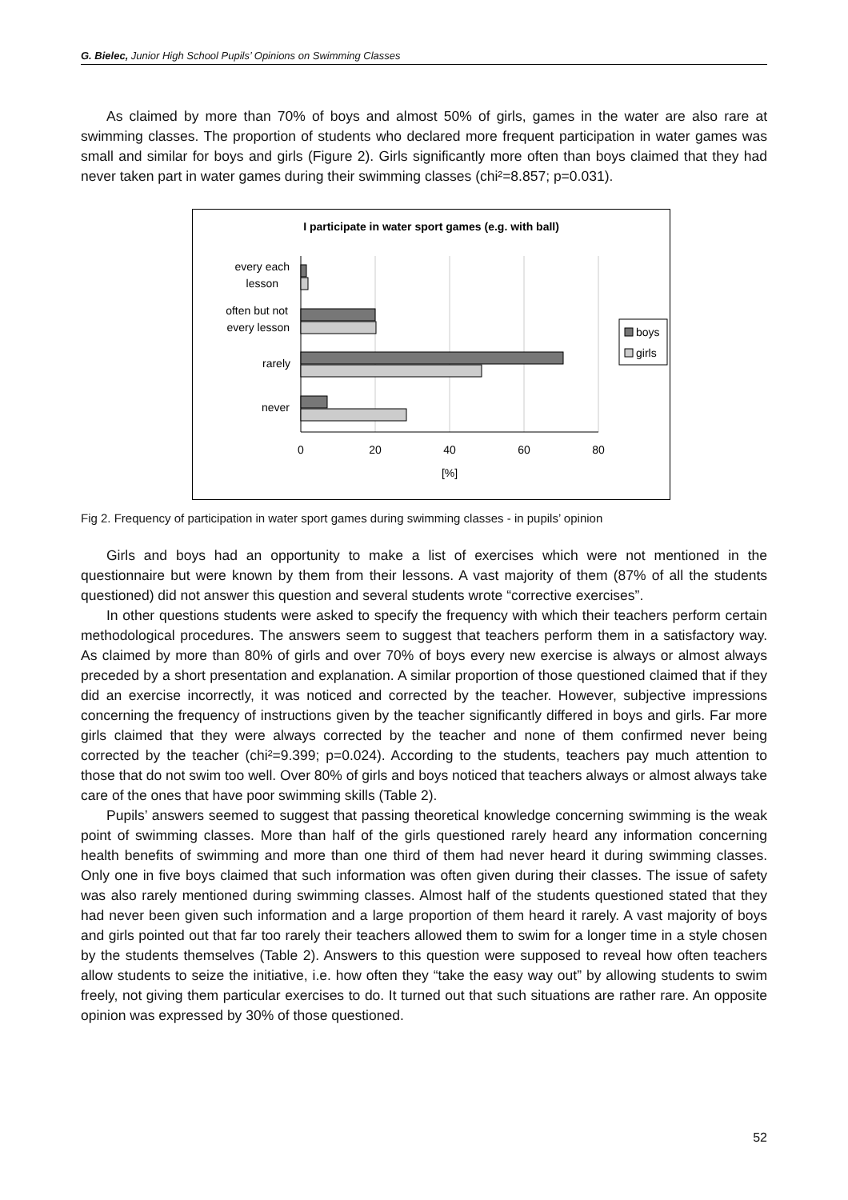G. Bielec, Junior High School Pupils’ Opinions on Swimming Classes
As claimed by more than 70% of boys and almost 50% of girls, games in the water are also rare at swimming classes. The proportion of students who declared more frequent participation in water games was small and similar for boys and girls (Figure 2). Girls significantly more often than boys claimed that they had never taken part in water games during their swimming classes (chi²=8.857; p=0.031).
I participate in water sport games (e.g. with ball)
every each
lesson
often but not
every lesson
rarely
never
0
20
40
60
80
[%]
boys
girls
Fig 2. Frequency of participation in water sport games during swimming classes - in pupils’ opinion
Girls and boys had an opportunity to make a list of exercises which were not mentioned in the questionnaire but were known by them from their lessons. A vast majority of them (87% of all the students questioned) did not answer this question and several students wrote “corrective exercises”.
In other questions students were asked to specify the frequency with which their teachers perform certain methodological procedures. The answers seem to suggest that teachers perform them in a satisfactory way. As claimed by more than 80% of girls and over 70% of boys every new exercise is always or almost always preceded by a short presentation and explanation. A similar proportion of those questioned claimed that if they did an exercise incorrectly, it was noticed and corrected by the teacher. However, subjective impressions concerning the frequency of instructions given by the teacher significantly differed in boys and girls. Far more girls claimed that they were always corrected by the teacher and none of them confirmed never being corrected by the teacher (chi²=9.399; p=0.024). According to the students, teachers pay much attention to those that do not swim too well. Over 80% of girls and boys noticed that teachers always or almost always take care of the ones that have poor swimming skills (Table 2).
Pupils’ answers seemed to suggest that passing theoretical knowledge concerning swimming is the weak point of swimming classes. More than half of the girls questioned rarely heard any information concerning health benefits of swimming and more than one third of them had never heard it during swimming classes. Only one in five boys claimed that such information was often given during their classes. The issue of safety was also rarely mentioned during swimming classes. Almost half of the students questioned stated that they had never been given such information and a large proportion of them heard it rarely. A vast majority of boys and girls pointed out that far too rarely their teachers allowed them to swim for a longer time in a style chosen by the students themselves (Table 2). Answers to this question were supposed to reveal how often teachers allow students to seize the initiative, i.e. how often they “take the easy way out” by allowing students to swim freely, not giving them particular exercises to do. It turned out that such situations are rather rare. An opposite opinion was expressed by 30% of those questioned.
52